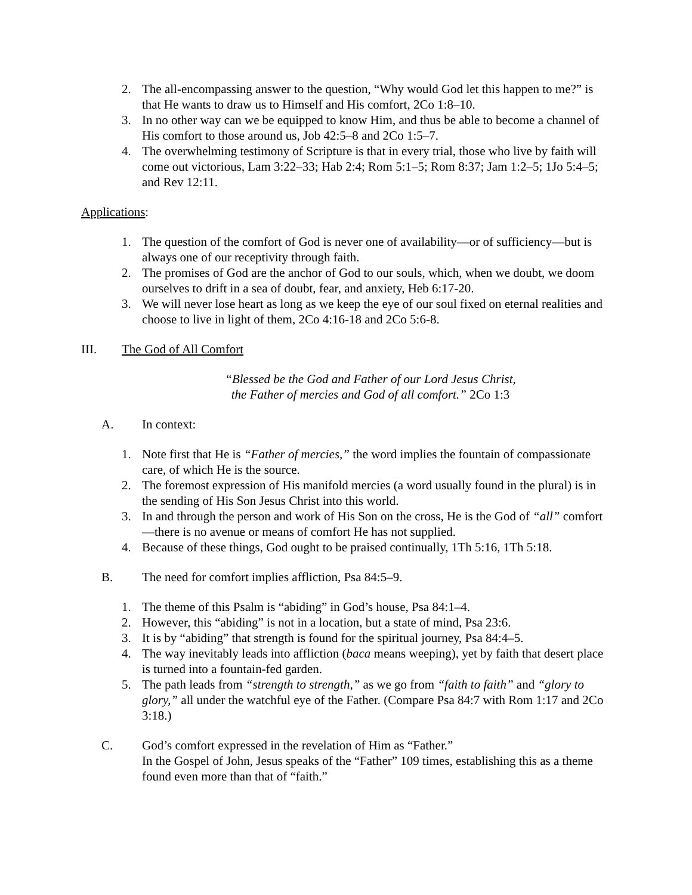2. The all-encompassing answer to the question, “Why would God let this happen to me?” is that He wants to draw us to Himself and His comfort, 2Co 1:8–10.
3. In no other way can we be equipped to know Him, and thus be able to become a channel of His comfort to those around us, Job 42:5–8 and 2Co 1:5–7.
4. The overwhelming testimony of Scripture is that in every trial, those who live by faith will come out victorious, Lam 3:22–33; Hab 2:4; Rom 5:1–5; Rom 8:37; Jam 1:2–5; 1Jo 5:4–5; and Rev 12:11.
Applications:
1. The question of the comfort of God is never one of availability—or of sufficiency—but is always one of our receptivity through faith.
2. The promises of God are the anchor of God to our souls, which, when we doubt, we doom ourselves to drift in a sea of doubt, fear, and anxiety, Heb 6:17-20.
3. We will never lose heart as long as we keep the eye of our soul fixed on eternal realities and choose to live in light of them, 2Co 4:16-18 and 2Co 5:6-8.
III. The God of All Comfort
“Blessed be the God and Father of our Lord Jesus Christ,
the Father of mercies and God of all comfort.” 2Co 1:3
A. In context:
1. Note first that He is “Father of mercies,” the word implies the fountain of compassionate care, of which He is the source.
2. The foremost expression of His manifold mercies (a word usually found in the plural) is in the sending of His Son Jesus Christ into this world.
3. In and through the person and work of His Son on the cross, He is the God of “all” comfort—there is no avenue or means of comfort He has not supplied.
4. Because of these things, God ought to be praised continually, 1Th 5:16, 1Th 5:18.
B. The need for comfort implies affliction, Psa 84:5–9.
1. The theme of this Psalm is “abiding” in God’s house, Psa 84:1–4.
2. However, this “abiding” is not in a location, but a state of mind, Psa 23:6.
3. It is by “abiding” that strength is found for the spiritual journey, Psa 84:4–5.
4. The way inevitably leads into affliction (baca means weeping), yet by faith that desert place is turned into a fountain-fed garden.
5. The path leads from “strength to strength,” as we go from “faith to faith” and “glory to glory,” all under the watchful eye of the Father. (Compare Psa 84:7 with Rom 1:17 and 2Co 3:18.)
C. God’s comfort expressed in the revelation of Him as “Father.”
In the Gospel of John, Jesus speaks of the “Father” 109 times, establishing this as a theme found even more than that of “faith.”